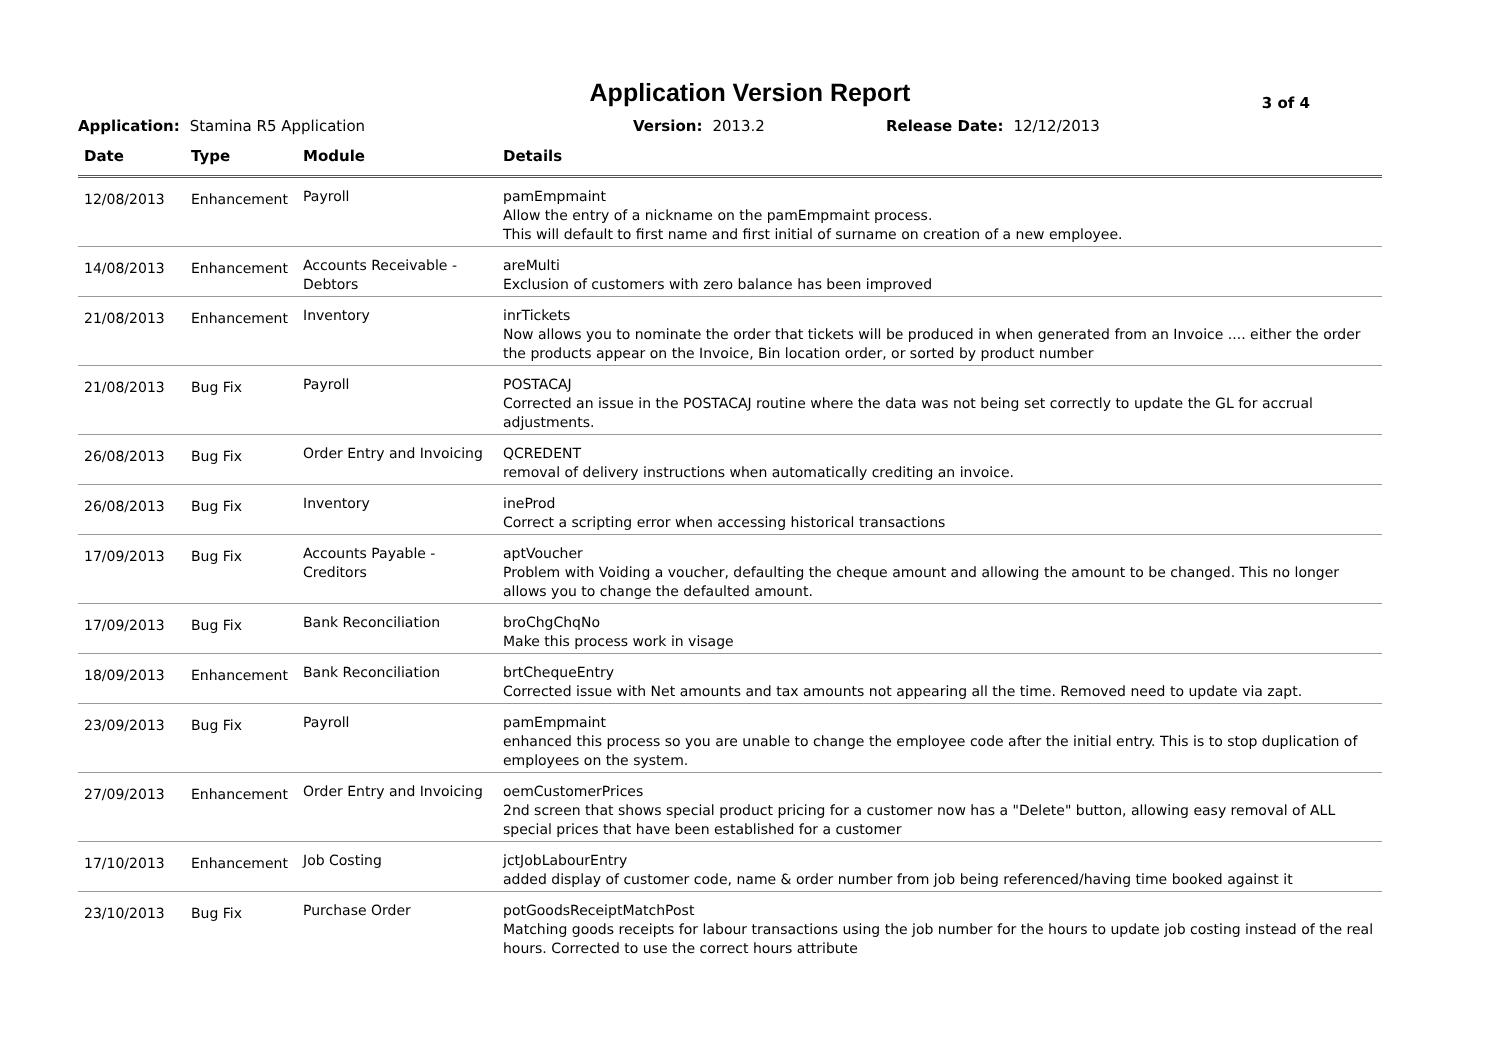Application Version Report
3 of 4
Application: Stamina R5 Application Version: 2013.2 Release Date: 12/12/2013
| Date | Type | Module | Details |
| --- | --- | --- | --- |
| 12/08/2013 | Enhancement | Payroll | pamEmpmaint Allow the entry of a nickname on the pamEmpmaint process. This will default to first name and first initial of surname on creation of a new employee. |
| 14/08/2013 | Enhancement | Accounts Receivable - Debtors | areMulti Exclusion of customers with zero balance has been improved |
| 21/08/2013 | Enhancement | Inventory | inrTickets Now allows you to nominate the order that tickets will be produced in when generated from an Invoice .... either the order the products appear on the Invoice, Bin location order, or sorted by product number |
| 21/08/2013 | Bug Fix | Payroll | POSTACAJ Corrected an issue in the POSTACAJ routine where the data was not being set correctly to update the GL for accrual adjustments. |
| 26/08/2013 | Bug Fix | Order Entry and Invoicing | QCREDENT removal of delivery instructions when automatically crediting an invoice. |
| 26/08/2013 | Bug Fix | Inventory | ineProd Correct a scripting error when accessing historical transactions |
| 17/09/2013 | Bug Fix | Accounts Payable - Creditors | aptVoucher Problem with Voiding a voucher, defaulting the cheque amount and allowing the amount to be changed. This no longer allows you to change the defaulted amount. |
| 17/09/2013 | Bug Fix | Bank Reconciliation | broChgChqNo Make this process work in visage |
| 18/09/2013 | Enhancement | Bank Reconciliation | brtChequeEntry Corrected issue with Net amounts and tax amounts not appearing all the time. Removed need to update via zapt. |
| 23/09/2013 | Bug Fix | Payroll | pamEmpmaint enhanced this process so you are unable to change the employee code after the initial entry. This is to stop duplication of employees on the system. |
| 27/09/2013 | Enhancement | Order Entry and Invoicing | oemCustomerPrices 2nd screen that shows special product pricing for a customer now has a "Delete" button, allowing easy removal of ALL special prices that have been established for a customer |
| 17/10/2013 | Enhancement | Job Costing | jctJobLabourEntry added display of customer code, name & order number from job being referenced/having time booked against it |
| 23/10/2013 | Bug Fix | Purchase Order | potGoodsReceiptMatchPost Matching goods receipts for labour transactions using the job number for the hours to update job costing instead of the real hours. Corrected to use the correct hours attribute |